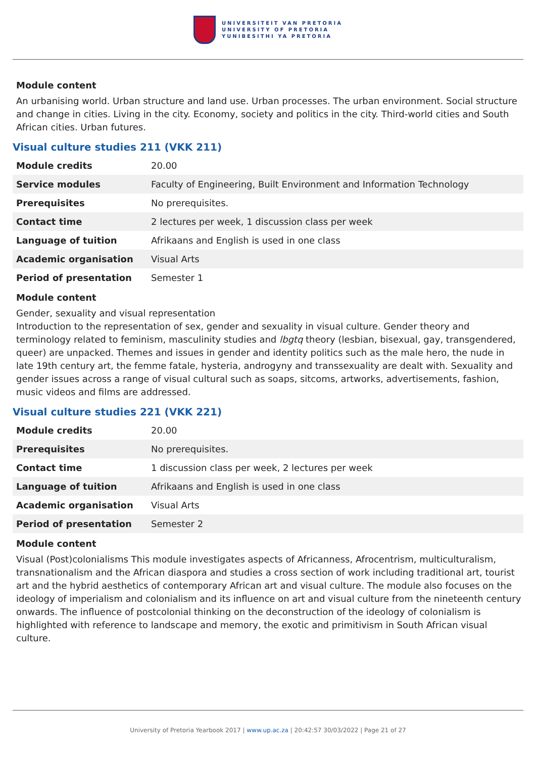UNIVERSITEIT VAN PRETORIA
UNIVERSITY OF PRETORIA
YUNIBESITHI YA PRETORIA
Module content
An urbanising world. Urban structure and land use. Urban processes. The urban environment. Social structure and change in cities. Living in the city. Economy, society and politics in the city. Third-world cities and South African cities. Urban futures.
Visual culture studies 211 (VKK 211)
| Module credits | 20.00 |
| Service modules | Faculty of Engineering, Built Environment and Information Technology |
| Prerequisites | No prerequisites. |
| Contact time | 2 lectures per week, 1 discussion class per week |
| Language of tuition | Afrikaans and English is used in one class |
| Academic organisation | Visual Arts |
| Period of presentation | Semester 1 |
Module content
Gender, sexuality and visual representation
Introduction to the representation of sex, gender and sexuality in visual culture. Gender theory and terminology related to feminism, masculinity studies and lbgtq theory (lesbian, bisexual, gay, transgendered, queer) are unpacked. Themes and issues in gender and identity politics such as the male hero, the nude in late 19th century art, the femme fatale, hysteria, androgyny and transsexuality are dealt with. Sexuality and gender issues across a range of visual cultural such as soaps, sitcoms, artworks, advertisements, fashion, music videos and films are addressed.
Visual culture studies 221 (VKK 221)
| Module credits | 20.00 |
| Prerequisites | No prerequisites. |
| Contact time | 1 discussion class per week, 2 lectures per week |
| Language of tuition | Afrikaans and English is used in one class |
| Academic organisation | Visual Arts |
| Period of presentation | Semester 2 |
Module content
Visual (Post)colonialisms This module investigates aspects of Africanness, Afrocentrism, multiculturalism, transnationalism and the African diaspora and studies a cross section of work including traditional art, tourist art and the hybrid aesthetics of contemporary African art and visual culture. The module also focuses on the ideology of imperialism and colonialism and its influence on art and visual culture from the nineteenth century onwards. The influence of postcolonial thinking on the deconstruction of the ideology of colonialism is highlighted with reference to landscape and memory, the exotic and primitivism in South African visual culture.
University of Pretoria Yearbook 2017 | www.up.ac.za | 20:42:57 30/03/2022 | Page 21 of 27